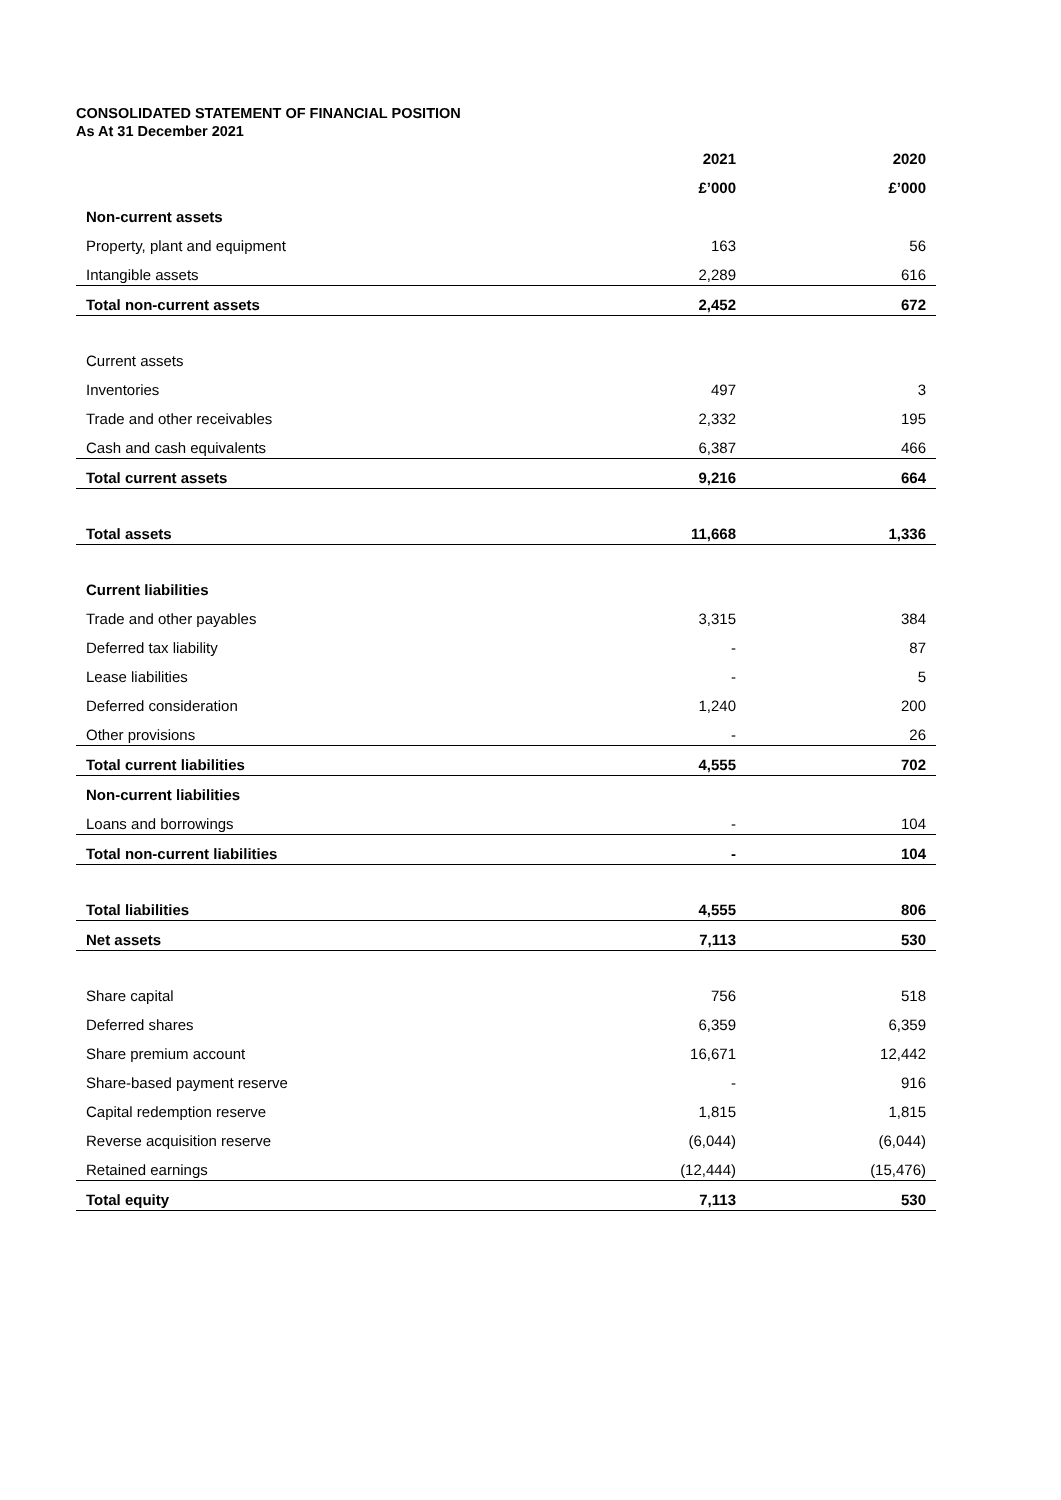CONSOLIDATED STATEMENT OF FINANCIAL POSITION
As At 31 December 2021
| | 2021 | 2020 |
| --- | --- | --- |
| | £’000 | £’000 |
| Non-current assets | | |
| Property, plant and equipment | 163 | 56 |
| Intangible assets | 2,289 | 616 |
| Total non-current assets | 2,452 | 672 |
| Current assets | | |
| Inventories | 497 | 3 |
| Trade and other receivables | 2,332 | 195 |
| Cash and cash equivalents | 6,387 | 466 |
| Total current assets | 9,216 | 664 |
| Total assets | 11,668 | 1,336 |
| Current liabilities | | |
| Trade and other payables | 3,315 | 384 |
| Deferred tax liability | - | 87 |
| Lease liabilities | - | 5 |
| Deferred consideration | 1,240 | 200 |
| Other provisions | - | 26 |
| Total current liabilities | 4,555 | 702 |
| Non-current liabilities | | |
| Loans and borrowings | - | 104 |
| Total non-current liabilities | - | 104 |
| Total liabilities | 4,555 | 806 |
| Net assets | 7,113 | 530 |
| Share capital | 756 | 518 |
| Deferred shares | 6,359 | 6,359 |
| Share premium account | 16,671 | 12,442 |
| Share-based payment reserve | - | 916 |
| Capital redemption reserve | 1,815 | 1,815 |
| Reverse acquisition reserve | (6,044) | (6,044) |
| Retained earnings | (12,444) | (15,476) |
| Total equity | 7,113 | 530 |